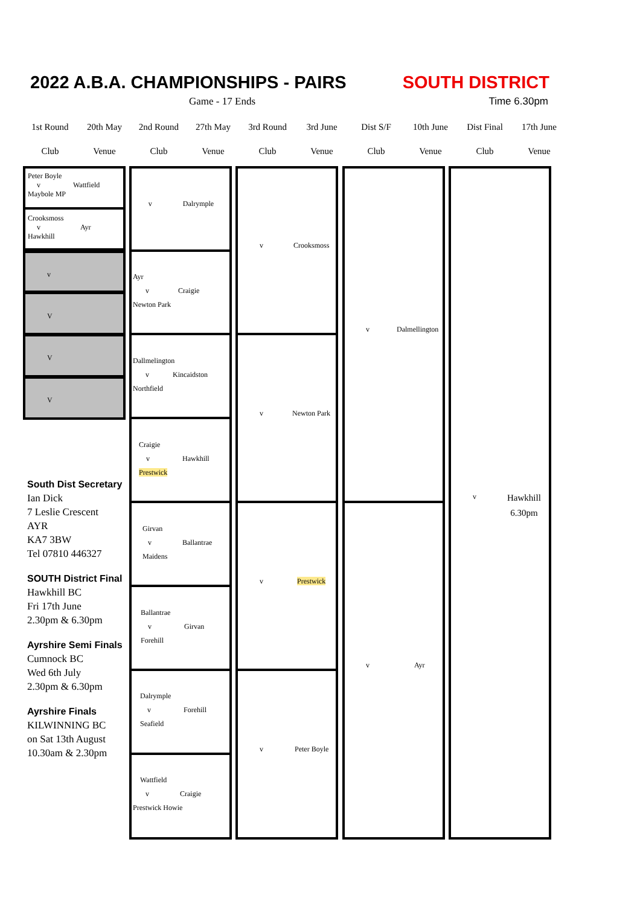2022 A.B.A. CHAMPIONSHIPS - PAIRS SOUTH DISTRICT
Game - 17 Ends Time 6.30pm
| 1st Round | 20th May | 2nd Round | 27th May | 3rd Round | 3rd June | Dist S/F | 10th June | Dist Final | 17th June |
| Club | Venue | Club | Venue | Club | Venue | Club | Venue | Club | Venue |
Peter Boyle
v Wattfield
Maybole MP
Crooksmoss
v Ayr
Hawkhill
v
V
V
V
v Dalrymple
Ayr
v Craigie
Newton Park
Dallmelington
v Kincaidston
Northfield
Craigie
v Hawkhill
Prestwick
Girvan
v Ballantrae
Maidens
Ballantrae
v Girvan
Forehill
Dalrymple
v Forehill
Seafield
Wattfield
v Craigie
Prestwick Howie
v Crooksmoss
v Newton Park
v Prestwick
v Peter Boyle
v Dalmellington
v Ayr
v
Hawkhill
6.30pm
South Dist Secretary
Ian Dick
7 Leslie Crescent
AYR
KA7 3BW
Tel 07810 446327
SOUTH District Final
Hawkhill BC
Fri 17th June
2.30pm & 6.30pm
Ayrshire Semi Finals
Cumnock BC
Wed 6th July
2.30pm & 6.30pm
Ayrshire Finals
KILWINNING BC
on Sat 13th August
10.30am & 2.30pm